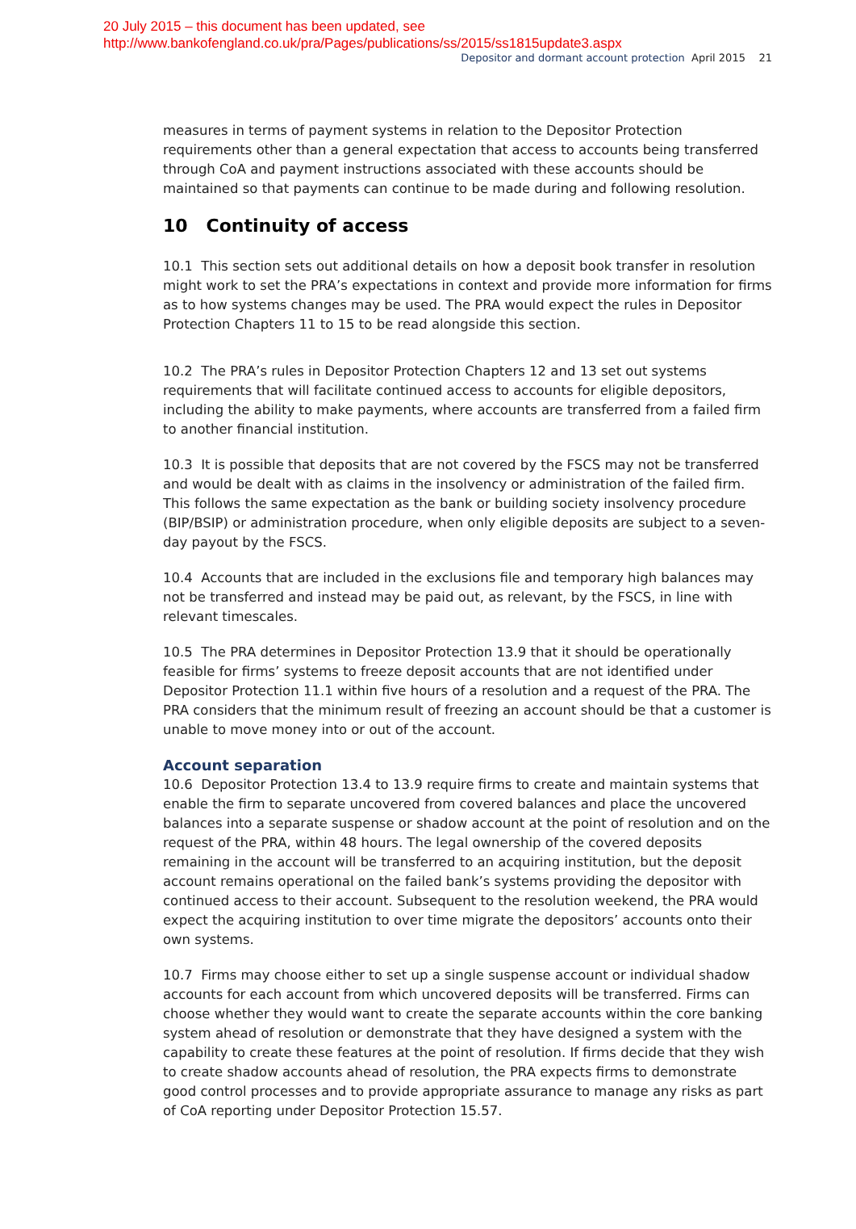20 July 2015 – this document has been updated, see
http://www.bankofengland.co.uk/pra/Pages/publications/ss/2015/ss1815update3.aspx
Depositor and dormant account protection April 2015 21
measures in terms of payment systems in relation to the Depositor Protection requirements other than a general expectation that access to accounts being transferred through CoA and payment instructions associated with these accounts should be maintained so that payments can continue to be made during and following resolution.
10 Continuity of access
10.1 This section sets out additional details on how a deposit book transfer in resolution might work to set the PRA’s expectations in context and provide more information for firms as to how systems changes may be used. The PRA would expect the rules in Depositor Protection Chapters 11 to 15 to be read alongside this section.
10.2 The PRA’s rules in Depositor Protection Chapters 12 and 13 set out systems requirements that will facilitate continued access to accounts for eligible depositors, including the ability to make payments, where accounts are transferred from a failed firm to another financial institution.
10.3 It is possible that deposits that are not covered by the FSCS may not be transferred and would be dealt with as claims in the insolvency or administration of the failed firm. This follows the same expectation as the bank or building society insolvency procedure (BIP/BSIP) or administration procedure, when only eligible deposits are subject to a seven-day payout by the FSCS.
10.4 Accounts that are included in the exclusions file and temporary high balances may not be transferred and instead may be paid out, as relevant, by the FSCS, in line with relevant timescales.
10.5 The PRA determines in Depositor Protection 13.9 that it should be operationally feasible for firms’ systems to freeze deposit accounts that are not identified under Depositor Protection 11.1 within five hours of a resolution and a request of the PRA. The PRA considers that the minimum result of freezing an account should be that a customer is unable to move money into or out of the account.
Account separation
10.6 Depositor Protection 13.4 to 13.9 require firms to create and maintain systems that enable the firm to separate uncovered from covered balances and place the uncovered balances into a separate suspense or shadow account at the point of resolution and on the request of the PRA, within 48 hours. The legal ownership of the covered deposits remaining in the account will be transferred to an acquiring institution, but the deposit account remains operational on the failed bank’s systems providing the depositor with continued access to their account. Subsequent to the resolution weekend, the PRA would expect the acquiring institution to over time migrate the depositors’ accounts onto their own systems.
10.7 Firms may choose either to set up a single suspense account or individual shadow accounts for each account from which uncovered deposits will be transferred. Firms can choose whether they would want to create the separate accounts within the core banking system ahead of resolution or demonstrate that they have designed a system with the capability to create these features at the point of resolution. If firms decide that they wish to create shadow accounts ahead of resolution, the PRA expects firms to demonstrate good control processes and to provide appropriate assurance to manage any risks as part of CoA reporting under Depositor Protection 15.57.